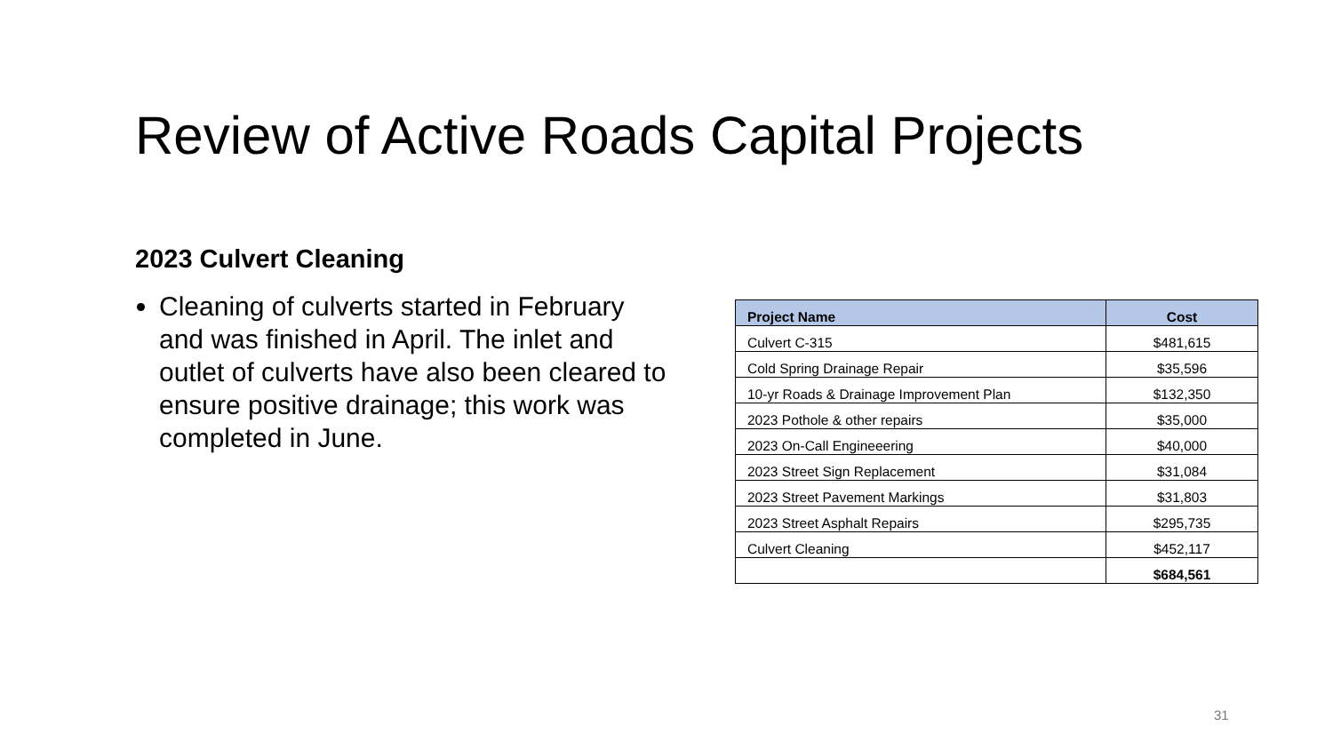Review of Active Roads Capital Projects
2023 Culvert Cleaning
Cleaning of culverts started in February and was finished in April. The inlet and outlet of culverts have also been cleared to ensure positive drainage; this work was completed in June.
| Project Name | Cost |
| --- | --- |
| Culvert C-315 | $481,615 |
| Cold Spring Drainage Repair | $35,596 |
| 10-yr Roads & Drainage Improvement Plan | $132,350 |
| 2023 Pothole & other repairs | $35,000 |
| 2023 On-Call Engineeering | $40,000 |
| 2023 Street Sign Replacement | $31,084 |
| 2023 Street Pavement Markings | $31,803 |
| 2023 Street Asphalt Repairs | $295,735 |
| Culvert Cleaning | $452,117 |
| | $684,561 |
31